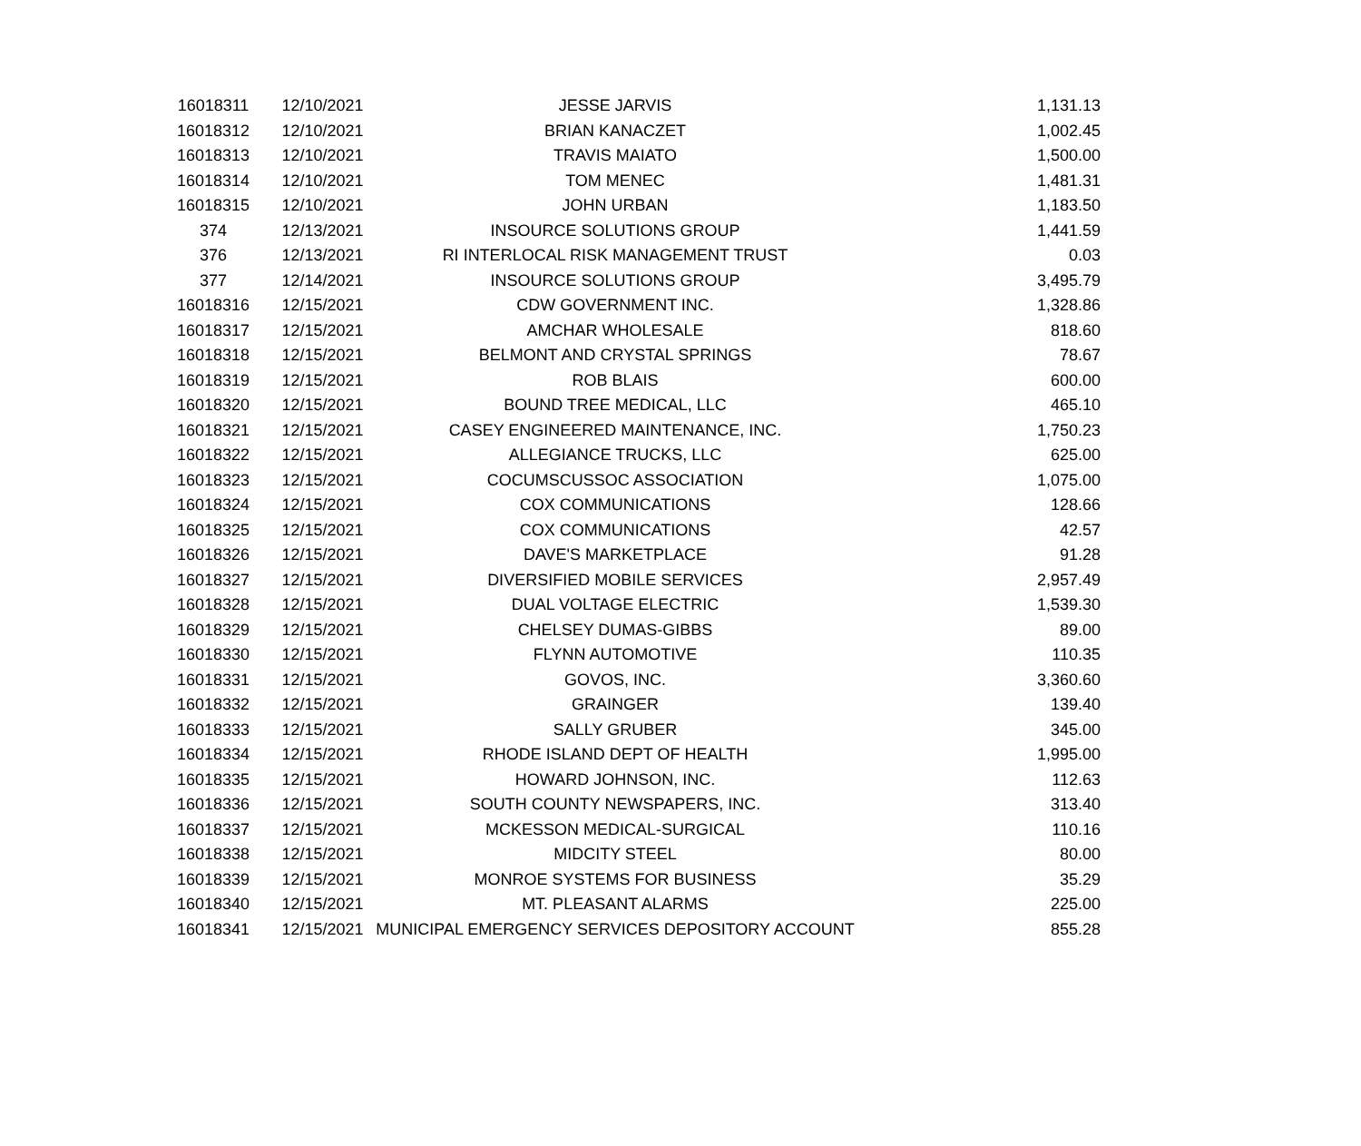| 16018311 | 12/10/2021 | JESSE JARVIS | 1,131.13 |
| 16018312 | 12/10/2021 | BRIAN KANACZET | 1,002.45 |
| 16018313 | 12/10/2021 | TRAVIS MAIATO | 1,500.00 |
| 16018314 | 12/10/2021 | TOM MENEC | 1,481.31 |
| 16018315 | 12/10/2021 | JOHN URBAN | 1,183.50 |
| 374 | 12/13/2021 | INSOURCE SOLUTIONS GROUP | 1,441.59 |
| 376 | 12/13/2021 | RI INTERLOCAL RISK MANAGEMENT TRUST | 0.03 |
| 377 | 12/14/2021 | INSOURCE SOLUTIONS GROUP | 3,495.79 |
| 16018316 | 12/15/2021 | CDW GOVERNMENT INC. | 1,328.86 |
| 16018317 | 12/15/2021 | AMCHAR WHOLESALE | 818.60 |
| 16018318 | 12/15/2021 | BELMONT AND CRYSTAL SPRINGS | 78.67 |
| 16018319 | 12/15/2021 | ROB BLAIS | 600.00 |
| 16018320 | 12/15/2021 | BOUND TREE MEDICAL, LLC | 465.10 |
| 16018321 | 12/15/2021 | CASEY ENGINEERED MAINTENANCE, INC. | 1,750.23 |
| 16018322 | 12/15/2021 | ALLEGIANCE TRUCKS, LLC | 625.00 |
| 16018323 | 12/15/2021 | COCUMSCUSSOC ASSOCIATION | 1,075.00 |
| 16018324 | 12/15/2021 | COX COMMUNICATIONS | 128.66 |
| 16018325 | 12/15/2021 | COX COMMUNICATIONS | 42.57 |
| 16018326 | 12/15/2021 | DAVE'S MARKETPLACE | 91.28 |
| 16018327 | 12/15/2021 | DIVERSIFIED MOBILE SERVICES | 2,957.49 |
| 16018328 | 12/15/2021 | DUAL VOLTAGE ELECTRIC | 1,539.30 |
| 16018329 | 12/15/2021 | CHELSEY DUMAS-GIBBS | 89.00 |
| 16018330 | 12/15/2021 | FLYNN AUTOMOTIVE | 110.35 |
| 16018331 | 12/15/2021 | GOVOS, INC. | 3,360.60 |
| 16018332 | 12/15/2021 | GRAINGER | 139.40 |
| 16018333 | 12/15/2021 | SALLY GRUBER | 345.00 |
| 16018334 | 12/15/2021 | RHODE ISLAND DEPT OF HEALTH | 1,995.00 |
| 16018335 | 12/15/2021 | HOWARD JOHNSON, INC. | 112.63 |
| 16018336 | 12/15/2021 | SOUTH COUNTY NEWSPAPERS, INC. | 313.40 |
| 16018337 | 12/15/2021 | MCKESSON MEDICAL-SURGICAL | 110.16 |
| 16018338 | 12/15/2021 | MIDCITY STEEL | 80.00 |
| 16018339 | 12/15/2021 | MONROE SYSTEMS FOR BUSINESS | 35.29 |
| 16018340 | 12/15/2021 | MT. PLEASANT ALARMS | 225.00 |
| 16018341 | 12/15/2021 | MUNICIPAL EMERGENCY SERVICES DEPOSITORY ACCOUNT | 855.28 |